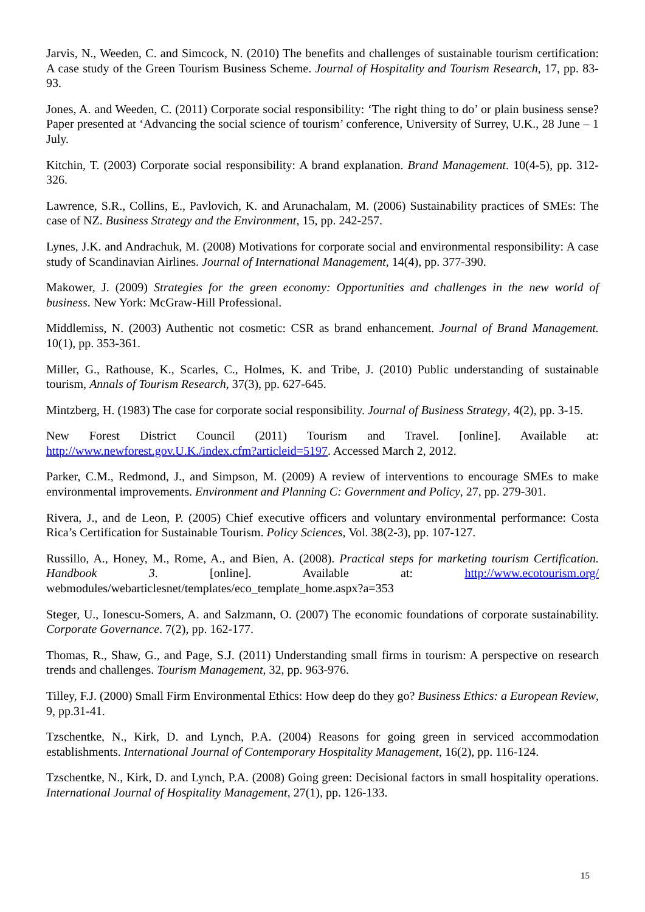Jarvis, N., Weeden, C. and Simcock, N. (2010) The benefits and challenges of sustainable tourism certification: A case study of the Green Tourism Business Scheme. Journal of Hospitality and Tourism Research, 17, pp. 83-93.
Jones, A. and Weeden, C. (2011) Corporate social responsibility: ‘The right thing to do’ or plain business sense? Paper presented at ‘Advancing the social science of tourism’ conference, University of Surrey, U.K., 28 June – 1 July.
Kitchin, T. (2003) Corporate social responsibility: A brand explanation. Brand Management. 10(4-5), pp. 312-326.
Lawrence, S.R., Collins, E., Pavlovich, K. and Arunachalam, M. (2006) Sustainability practices of SMEs: The case of NZ. Business Strategy and the Environment, 15, pp. 242-257.
Lynes, J.K. and Andrachuk, M. (2008) Motivations for corporate social and environmental responsibility: A case study of Scandinavian Airlines. Journal of International Management, 14(4), pp. 377-390.
Makower, J. (2009) Strategies for the green economy: Opportunities and challenges in the new world of business. New York: McGraw-Hill Professional.
Middlemiss, N. (2003) Authentic not cosmetic: CSR as brand enhancement. Journal of Brand Management. 10(1), pp. 353-361.
Miller, G., Rathouse, K., Scarles, C., Holmes, K. and Tribe, J. (2010) Public understanding of sustainable tourism, Annals of Tourism Research, 37(3), pp. 627-645.
Mintzberg, H. (1983) The case for corporate social responsibility. Journal of Business Strategy, 4(2), pp. 3-15.
New Forest District Council (2011) Tourism and Travel. [online]. Available at: http://www.newforest.gov.U.K./index.cfm?articleid=5197. Accessed March 2, 2012.
Parker, C.M., Redmond, J., and Simpson, M. (2009) A review of interventions to encourage SMEs to make environmental improvements. Environment and Planning C: Government and Policy, 27, pp. 279-301.
Rivera, J., and de Leon, P. (2005) Chief executive officers and voluntary environmental performance: Costa Rica’s Certification for Sustainable Tourism. Policy Sciences, Vol. 38(2-3), pp. 107-127.
Russillo, A., Honey, M., Rome, A., and Bien, A. (2008). Practical steps for marketing tourism Certification. Handbook 3. [online]. Available at: http://www.ecotourism.org/ webmodules/webarticlesnet/templates/eco_template_home.aspx?a=353
Steger, U., Ionescu-Somers, A. and Salzmann, O. (2007) The economic foundations of corporate sustainability. Corporate Governance. 7(2), pp. 162-177.
Thomas, R., Shaw, G., and Page, S.J. (2011) Understanding small firms in tourism: A perspective on research trends and challenges. Tourism Management, 32, pp. 963-976.
Tilley, F.J. (2000) Small Firm Environmental Ethics: How deep do they go? Business Ethics: a European Review, 9, pp.31-41.
Tzschentke, N., Kirk, D. and Lynch, P.A. (2004) Reasons for going green in serviced accommodation establishments. International Journal of Contemporary Hospitality Management, 16(2), pp. 116-124.
Tzschentke, N., Kirk, D. and Lynch, P.A. (2008) Going green: Decisional factors in small hospitality operations. International Journal of Hospitality Management, 27(1), pp. 126-133.
15